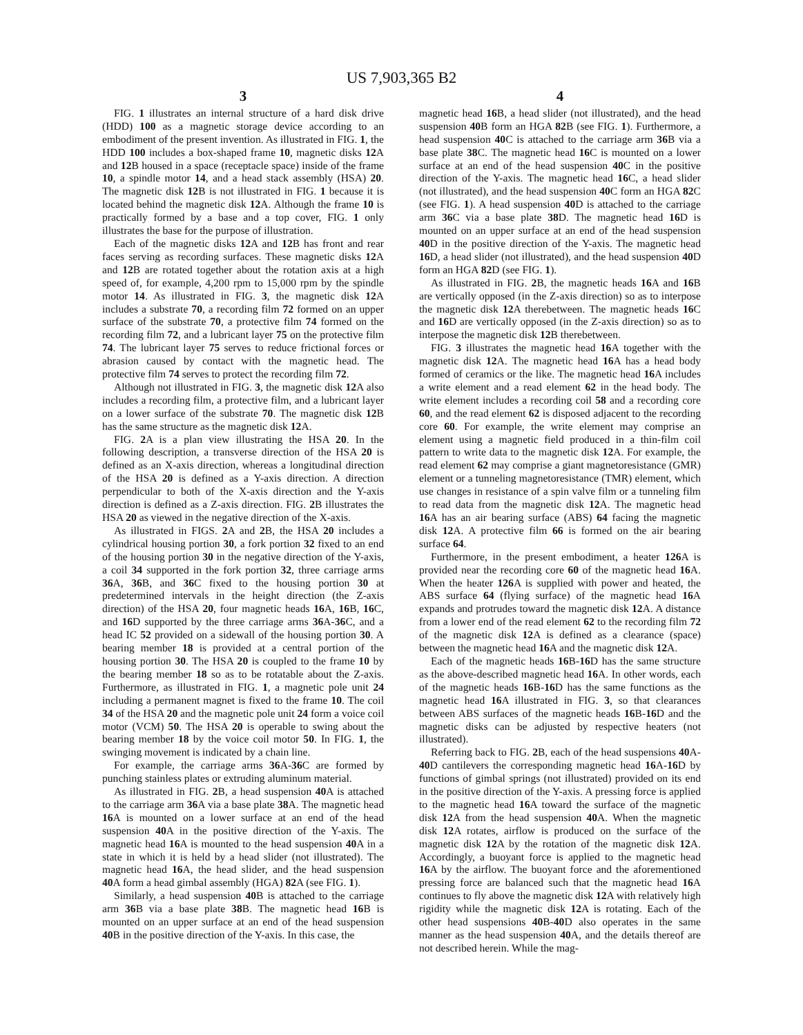US 7,903,365 B2
3
FIG. 1 illustrates an internal structure of a hard disk drive (HDD) 100 as a magnetic storage device according to an embodiment of the present invention. As illustrated in FIG. 1, the HDD 100 includes a box-shaped frame 10, magnetic disks 12 A and 12 B housed in a space (receptacle space) inside of the frame 10, a spindle motor 14, and a head stack assembly (HSA) 20. The magnetic disk 12 B is not illustrated in FIG. 1 because it is located behind the magnetic disk 12 A. Although the frame 10 is practically formed by a base and a top cover, FIG. 1 only illustrates the base for the purpose of illustration.
Each of the magnetic disks 12 A and 12 B has front and rear faces serving as recording surfaces. These magnetic disks 12 A and 12 B are rotated together about the rotation axis at a high speed of, for example, 4,200 rpm to 15,000 rpm by the spindle motor 14. As illustrated in FIG. 3, the magnetic disk 12 A includes a substrate 70, a recording film 72 formed on an upper surface of the substrate 70, a protective film 74 formed on the recording film 72, and a lubricant layer 75 on the protective film 74. The lubricant layer 75 serves to reduce frictional forces or abrasion caused by contact with the magnetic head. The protective film 74 serves to protect the recording film 72.
Although not illustrated in FIG. 3, the magnetic disk 12 A also includes a recording film, a protective film, and a lubricant layer on a lower surface of the substrate 70. The magnetic disk 12 B has the same structure as the magnetic disk 12 A.
FIG. 2 A is a plan view illustrating the HSA 20. In the following description, a transverse direction of the HSA 20 is defined as an X-axis direction, whereas a longitudinal direction of the HSA 20 is defined as a Y-axis direction. A direction perpendicular to both of the X-axis direction and the Y-axis direction is defined as a Z-axis direction. FIG. 2 B illustrates the HSA 20 as viewed in the negative direction of the X-axis.
As illustrated in FIGS. 2 A and 2 B, the HSA 20 includes a cylindrical housing portion 30, a fork portion 32 fixed to an end of the housing portion 30 in the negative direction of the Y-axis, a coil 34 supported in the fork portion 32, three carriage arms 36 A, 36 B, and 36 C fixed to the housing portion 30 at predetermined intervals in the height direction (the Z-axis direction) of the HSA 20, four magnetic heads 16 A, 16 B, 16 C, and 16 D supported by the three carriage arms 36 A-36 C, and a head IC 52 provided on a sidewall of the housing portion 30. A bearing member 18 is provided at a central portion of the housing portion 30. The HSA 20 is coupled to the frame 10 by the bearing member 18 so as to be rotatable about the Z-axis. Furthermore, as illustrated in FIG. 1, a magnetic pole unit 24 including a permanent magnet is fixed to the frame 10. The coil 34 of the HSA 20 and the magnetic pole unit 24 form a voice coil motor (VCM) 50. The HSA 20 is operable to swing about the bearing member 18 by the voice coil motor 50. In FIG. 1, the swinging movement is indicated by a chain line.
For example, the carriage arms 36 A-36 C are formed by punching stainless plates or extruding aluminum material.
As illustrated in FIG. 2 B, a head suspension 40 A is attached to the carriage arm 36 A via a base plate 38 A. The magnetic head 16 A is mounted on a lower surface at an end of the head suspension 40 A in the positive direction of the Y-axis. The magnetic head 16 A is mounted to the head suspension 40 A in a state in which it is held by a head slider (not illustrated). The magnetic head 16 A, the head slider, and the head suspension 40 A form a head gimbal assembly (HGA) 82 A (see FIG. 1).
Similarly, a head suspension 40 B is attached to the carriage arm 36 B via a base plate 38 B. The magnetic head 16 B is mounted on an upper surface at an end of the head suspension 40 B in the positive direction of the Y-axis. In this case, the
4
magnetic head 16 B, a head slider (not illustrated), and the head suspension 40 B form an HGA 82 B (see FIG. 1). Furthermore, a head suspension 40 C is attached to the carriage arm 36 B via a base plate 38 C. The magnetic head 16 C is mounted on a lower surface at an end of the head suspension 40 C in the positive direction of the Y-axis. The magnetic head 16 C, a head slider (not illustrated), and the head suspension 40 C form an HGA 82 C (see FIG. 1). A head suspension 40 D is attached to the carriage arm 36 C via a base plate 38 D. The magnetic head 16 D is mounted on an upper surface at an end of the head suspension 40 D in the positive direction of the Y-axis. The magnetic head 16 D, a head slider (not illustrated), and the head suspension 40 D form an HGA 82 D (see FIG. 1).
As illustrated in FIG. 2 B, the magnetic heads 16 A and 16 B are vertically opposed (in the Z-axis direction) so as to interpose the magnetic disk 12 A therebetween. The magnetic heads 16 C and 16 D are vertically opposed (in the Z-axis direction) so as to interpose the magnetic disk 12 B therebetween.
FIG. 3 illustrates the magnetic head 16 A together with the magnetic disk 12 A. The magnetic head 16 A has a head body formed of ceramics or the like. The magnetic head 16 A includes a write element and a read element 62 in the head body. The write element includes a recording coil 58 and a recording core 60, and the read element 62 is disposed adjacent to the recording core 60. For example, the write element may comprise an element using a magnetic field produced in a thin-film coil pattern to write data to the magnetic disk 12 A. For example, the read element 62 may comprise a giant magnetoresistance (GMR) element or a tunneling magnetoresistance (TMR) element, which use changes in resistance of a spin valve film or a tunneling film to read data from the magnetic disk 12 A. The magnetic head 16 A has an air bearing surface (ABS) 64 facing the magnetic disk 12 A. A protective film 66 is formed on the air bearing surface 64.
Furthermore, in the present embodiment, a heater 126 A is provided near the recording core 60 of the magnetic head 16 A. When the heater 126 A is supplied with power and heated, the ABS surface 64 (flying surface) of the magnetic head 16 A expands and protrudes toward the magnetic disk 12 A. A distance from a lower end of the read element 62 to the recording film 72 of the magnetic disk 12 A is defined as a clearance (space) between the magnetic head 16 A and the magnetic disk 12 A.
Each of the magnetic heads 16 B-16 D has the same structure as the above-described magnetic head 16 A. In other words, each of the magnetic heads 16 B-16 D has the same functions as the magnetic head 16 A illustrated in FIG. 3, so that clearances between ABS surfaces of the magnetic heads 16 B-16 D and the magnetic disks can be adjusted by respective heaters (not illustrated).
Referring back to FIG. 2 B, each of the head suspensions 40 A-40 D cantilevers the corresponding magnetic head 16 A-16 D by functions of gimbal springs (not illustrated) provided on its end in the positive direction of the Y-axis. A pressing force is applied to the magnetic head 16 A toward the surface of the magnetic disk 12 A from the head suspension 40 A. When the magnetic disk 12 A rotates, airflow is produced on the surface of the magnetic disk 12 A by the rotation of the magnetic disk 12 A. Accordingly, a buoyant force is applied to the magnetic head 16 A by the airflow. The buoyant force and the aforementioned pressing force are balanced such that the magnetic head 16 A continues to fly above the magnetic disk 12 A with relatively high rigidity while the magnetic disk 12 A is rotating. Each of the other head suspensions 40 B-40 D also operates in the same manner as the head suspension 40 A, and the details thereof are not described herein. While the mag-